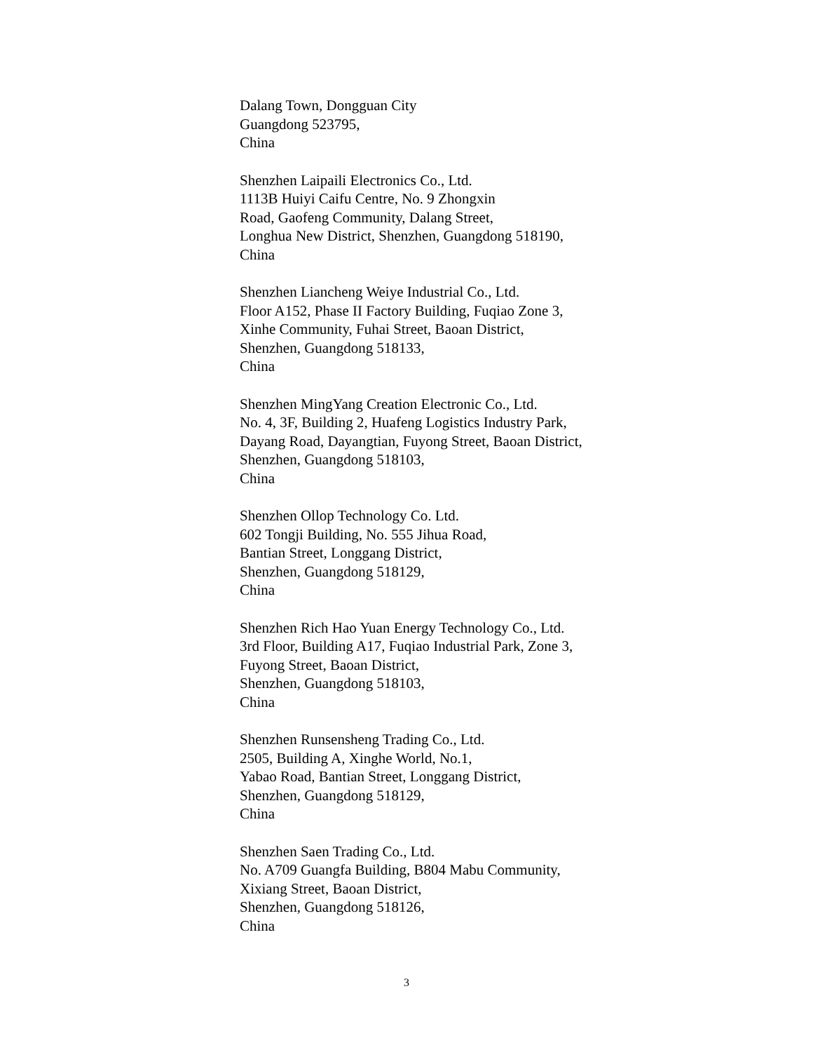Dalang Town, Dongguan City
Guangdong 523795,
China
Shenzhen Laipaili Electronics Co., Ltd.
1113B Huiyi Caifu Centre, No. 9 Zhongxin
Road, Gaofeng Community, Dalang Street,
Longhua New District, Shenzhen, Guangdong 518190,
China
Shenzhen Liancheng Weiye Industrial Co., Ltd.
Floor A152, Phase II Factory Building, Fuqiao Zone 3,
Xinhe Community, Fuhai Street, Baoan District,
Shenzhen, Guangdong 518133,
China
Shenzhen MingYang Creation Electronic Co., Ltd.
No. 4, 3F, Building 2, Huafeng Logistics Industry Park,
Dayang Road, Dayangtian, Fuyong Street, Baoan District,
Shenzhen, Guangdong 518103,
China
Shenzhen Ollop Technology Co. Ltd.
602 Tongji Building, No. 555 Jihua Road,
Bantian Street, Longgang District,
Shenzhen, Guangdong 518129,
China
Shenzhen Rich Hao Yuan Energy Technology Co., Ltd.
3rd Floor, Building A17, Fuqiao Industrial Park, Zone 3,
Fuyong Street, Baoan District,
Shenzhen, Guangdong 518103,
China
Shenzhen Runsensheng Trading Co., Ltd.
2505, Building A, Xinghe World, No.1,
Yabao Road, Bantian Street, Longgang District,
Shenzhen, Guangdong 518129,
China
Shenzhen Saen Trading Co., Ltd.
No. A709 Guangfa Building, B804 Mabu Community,
Xixiang Street, Baoan District,
Shenzhen, Guangdong 518126,
China
3